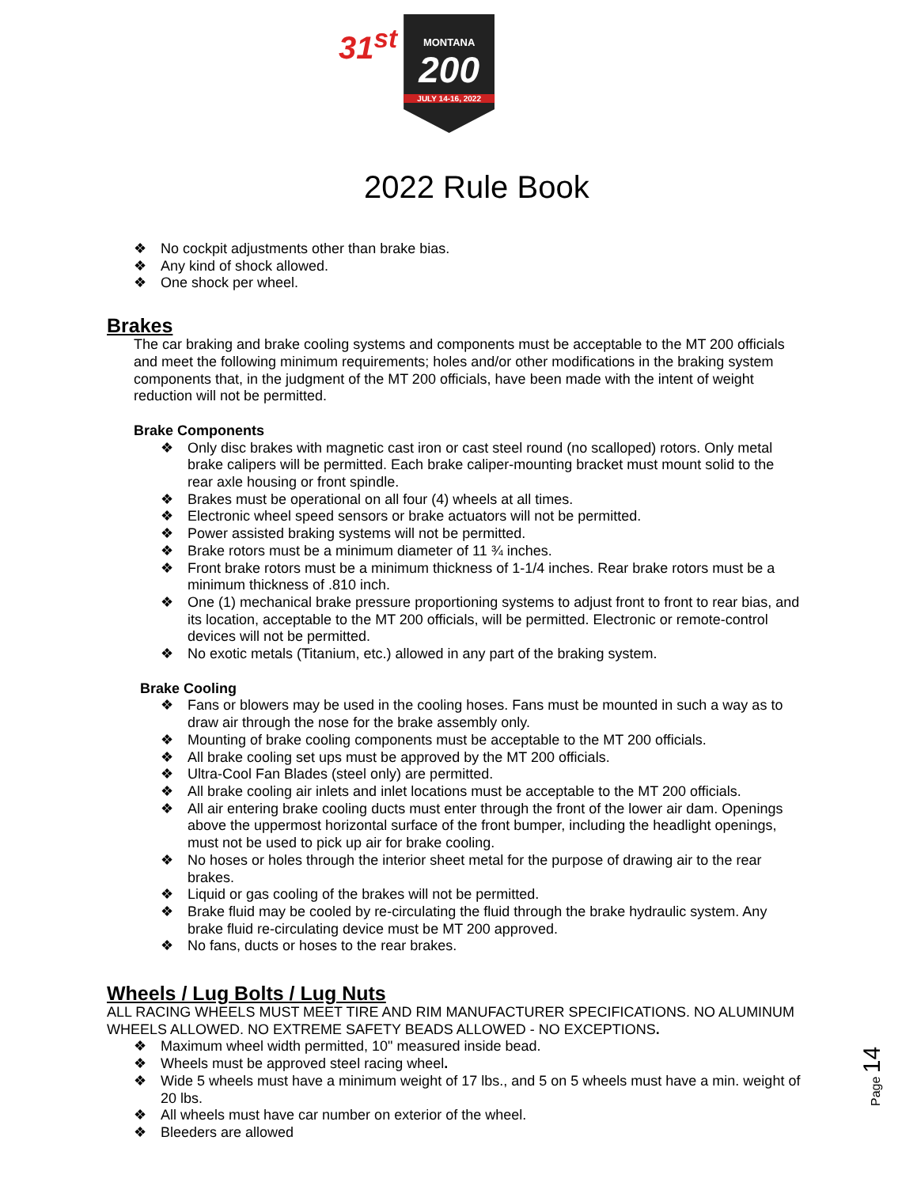31<sup>st</sup>
MONTANA
200
JULY 14-16, 2022
2022 Rule Book
❖ No cockpit adjustments other than brake bias.
❖ Any kind of shock allowed.
❖ One shock per wheel.
Brakes
The car braking and brake cooling systems and components must be acceptable to the MT 200 officials and meet the following minimum requirements; holes and/or other modifications in the braking system components that, in the judgment of the MT 200 officials, have been made with the intent of weight reduction will not be permitted.
Brake Components
❖ Only disc brakes with magnetic cast iron or cast steel round (no scalloped) rotors. Only metal brake calipers will be permitted. Each brake caliper-mounting bracket must mount solid to the rear axle housing or front spindle.
❖ Brakes must be operational on all four (4) wheels at all times.
❖ Electronic wheel speed sensors or brake actuators will not be permitted.
❖ Power assisted braking systems will not be permitted.
❖ Brake rotors must be a minimum diameter of 11 ¾ inches.
❖ Front brake rotors must be a minimum thickness of 1-1/4 inches. Rear brake rotors must be a minimum thickness of .810 inch.
❖ One (1) mechanical brake pressure proportioning systems to adjust front to front to rear bias, and its location, acceptable to the MT 200 officials, will be permitted. Electronic or remote-control devices will not be permitted.
❖ No exotic metals (Titanium, etc.) allowed in any part of the braking system.
Brake Cooling
❖ Fans or blowers may be used in the cooling hoses. Fans must be mounted in such a way as to draw air through the nose for the brake assembly only.
❖ Mounting of brake cooling components must be acceptable to the MT 200 officials.
❖ All brake cooling set ups must be approved by the MT 200 officials.
❖ Ultra-Cool Fan Blades (steel only) are permitted.
❖ All brake cooling air inlets and inlet locations must be acceptable to the MT 200 officials.
❖ All air entering brake cooling ducts must enter through the front of the lower air dam. Openings above the uppermost horizontal surface of the front bumper, including the headlight openings, must not be used to pick up air for brake cooling.
❖ No hoses or holes through the interior sheet metal for the purpose of drawing air to the rear brakes.
❖ Liquid or gas cooling of the brakes will not be permitted.
❖ Brake fluid may be cooled by re-circulating the fluid through the brake hydraulic system. Any brake fluid re-circulating device must be MT 200 approved.
❖ No fans, ducts or hoses to the rear brakes.
Wheels / Lug Bolts / Lug Nuts
ALL RACING WHEELS MUST MEET TIRE AND RIM MANUFACTURER SPECIFICATIONS. NO ALUMINUM WHEELS ALLOWED. NO EXTREME SAFETY BEADS ALLOWED - NO EXCEPTIONS.
❖ Maximum wheel width permitted, 10" measured inside bead.
❖ Wheels must be approved steel racing wheel.
❖ Wide 5 wheels must have a minimum weight of 17 lbs., and 5 on 5 wheels must have a min. weight of 20 lbs.
❖ All wheels must have car number on exterior of the wheel.
❖ Bleeders are allowed
Page 14